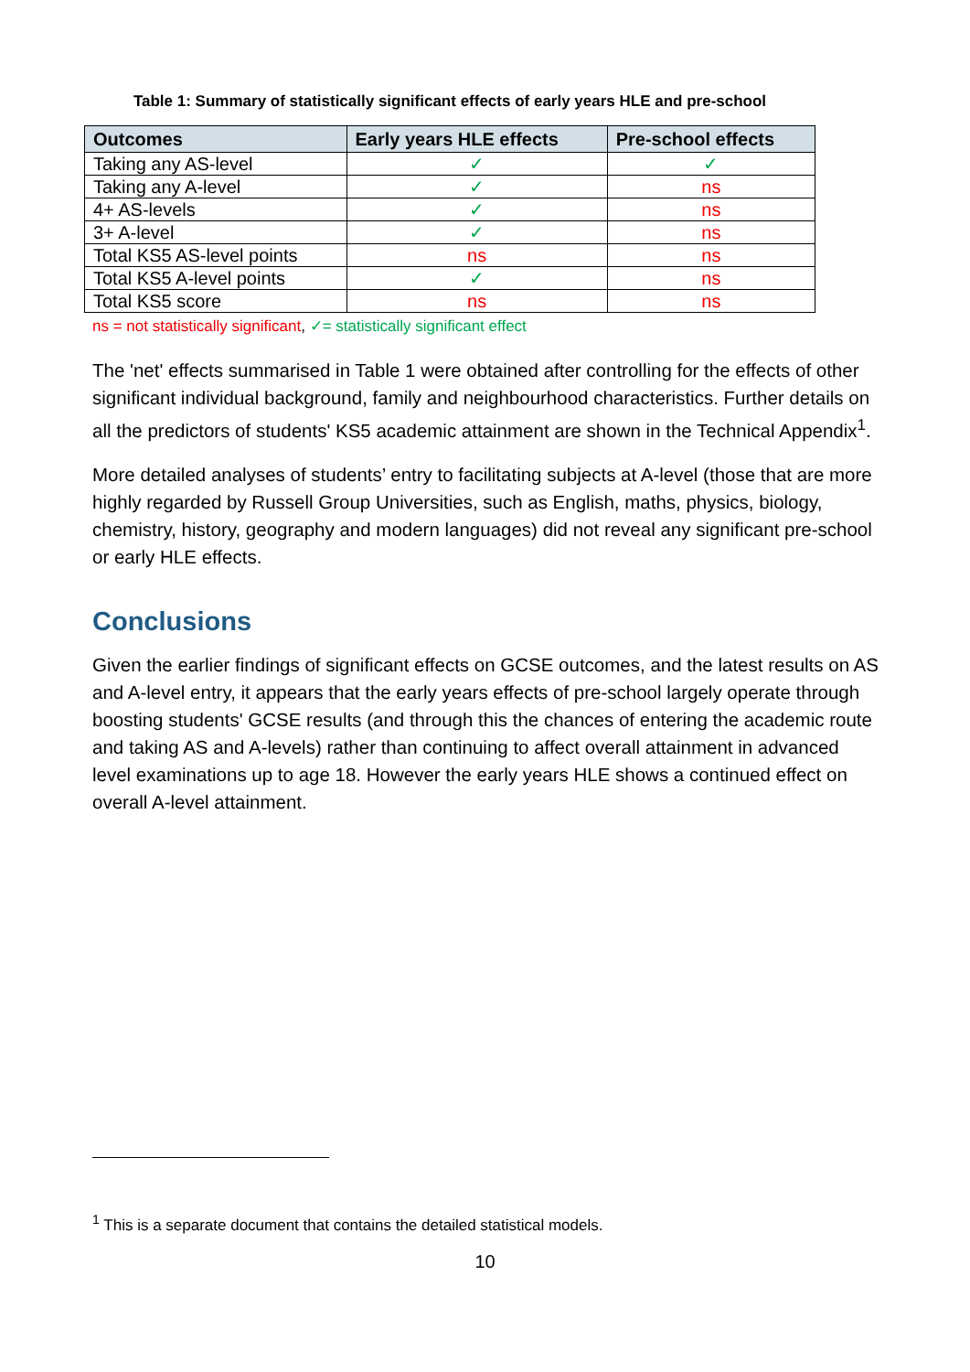Table 1: Summary of statistically significant effects of early years HLE and pre-school
| Outcomes | Early years HLE effects | Pre-school effects |
| --- | --- | --- |
| Taking any AS-level | ✓ | ✓ |
| Taking any A-level | ✓ | ns |
| 4+ AS-levels | ✓ | ns |
| 3+ A-level | ✓ | ns |
| Total KS5 AS-level points | ns | ns |
| Total KS5 A-level points | ✓ | ns |
| Total KS5 score | ns | ns |
ns = not statistically significant, ✓= statistically significant effect
The 'net' effects summarised in Table 1 were obtained after controlling for the effects of other significant individual background, family and neighbourhood characteristics. Further details on all the predictors of students' KS5 academic attainment are shown in the Technical Appendix<sup>1</sup>.
More detailed analyses of students’ entry to facilitating subjects at A-level (those that are more highly regarded by Russell Group Universities, such as English, maths, physics, biology, chemistry, history, geography and modern languages) did not reveal any significant pre-school or early HLE effects.
Conclusions
Given the earlier findings of significant effects on GCSE outcomes, and the latest results on AS and A-level entry, it appears that the early years effects of pre-school largely operate through boosting students' GCSE results (and through this the chances of entering the academic route and taking AS and A-levels) rather than continuing to affect overall attainment in advanced level examinations up to age 18. However the early years HLE shows a continued effect on overall A-level attainment.
<sup>1</sup> This is a separate document that contains the detailed statistical models.
10